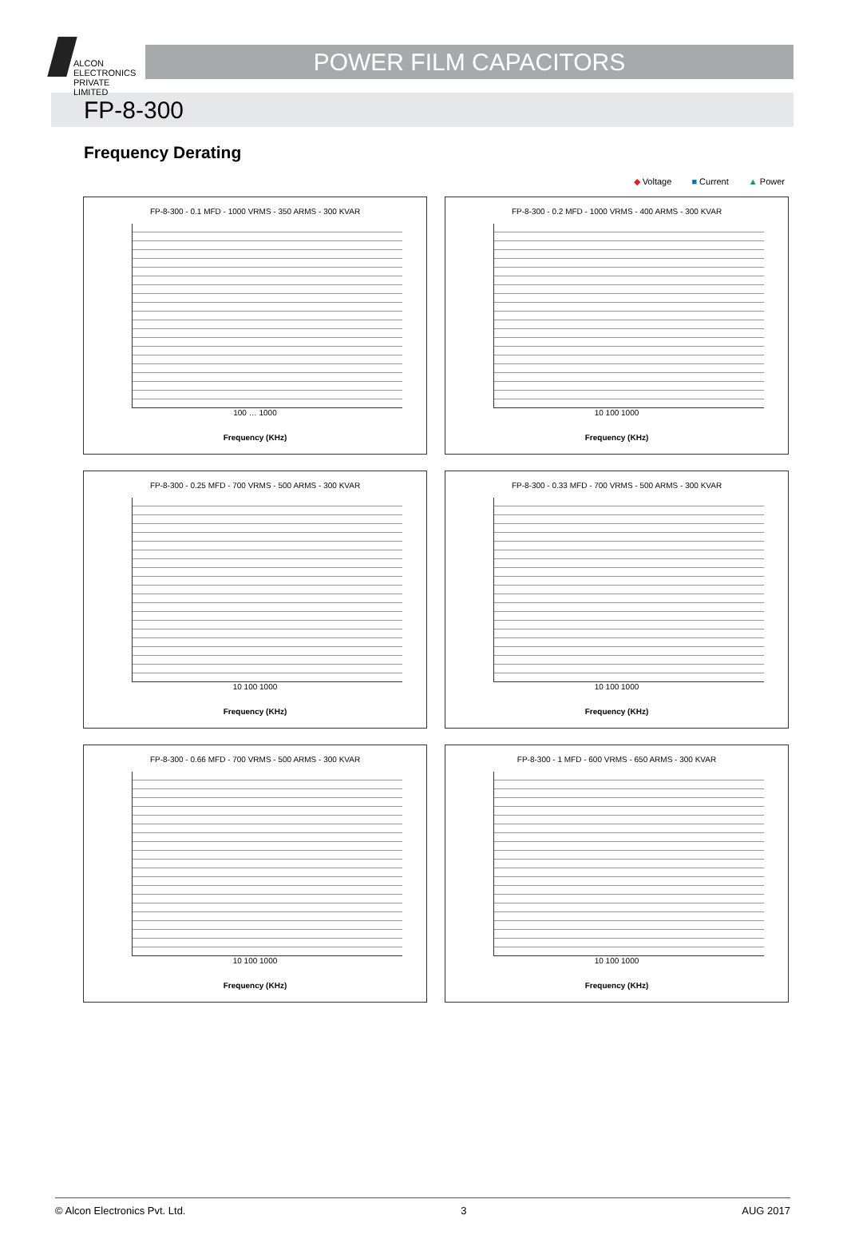ALCON
ELECTRONICS
PRIVATE LIMITED
POWER FILM CAPACITORS
FP-8-300
Frequency Derating
◆ Voltage ■ Current ▲ Power
FP-8-300 - 0.1 MFD - 1000 VRMS - 350 ARMS - 300 KVAR
100 … 1000
Frequency (KHz)
FP-8-300 - 0.2 MFD - 1000 VRMS - 400 ARMS - 300 KVAR
10 100 1000
Frequency (KHz)
FP-8-300 - 0.25 MFD - 700 VRMS - 500 ARMS - 300 KVAR
10 100 1000
Frequency (KHz)
FP-8-300 - 0.33 MFD - 700 VRMS - 500 ARMS - 300 KVAR
10 100 1000
Frequency (KHz)
FP-8-300 - 0.66 MFD - 700 VRMS - 500 ARMS - 300 KVAR
10 100 1000
Frequency (KHz)
FP-8-300 - 1 MFD - 600 VRMS - 650 ARMS - 300 KVAR
10 100 1000
Frequency (KHz)
© Alcon Electronics Pvt. Ltd. 3 AUG 2017